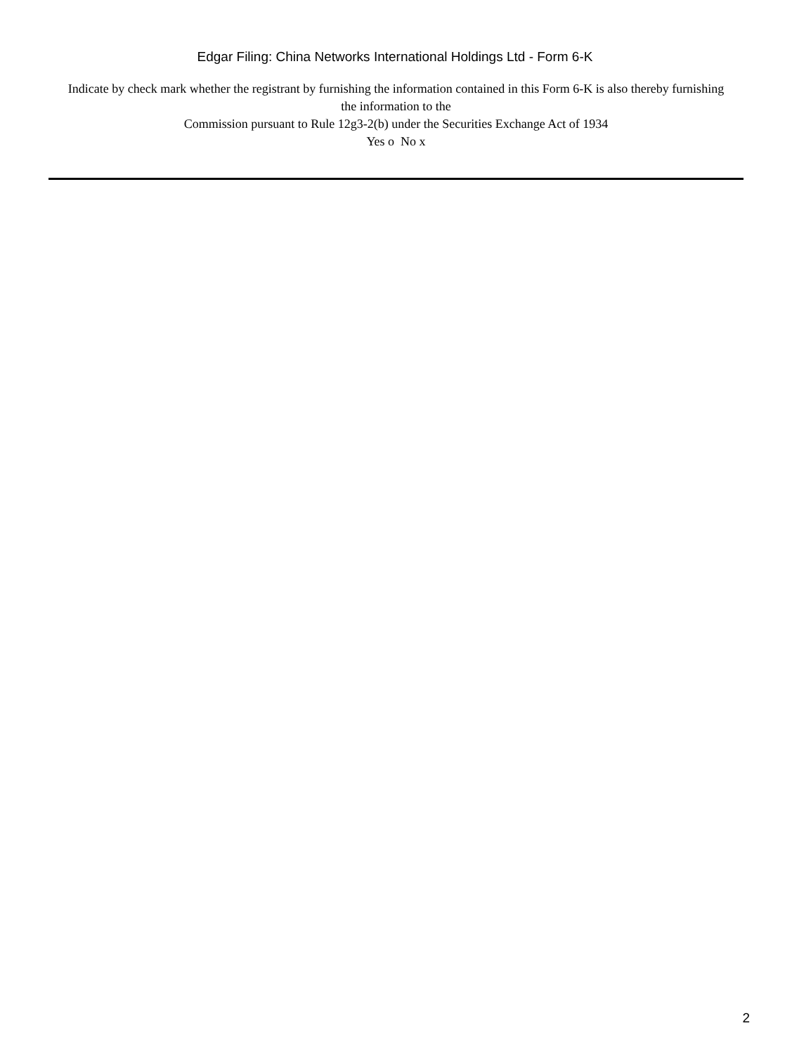Edgar Filing: China Networks International Holdings Ltd - Form 6-K
Indicate by check mark whether the registrant by furnishing the information contained in this Form 6-K is also thereby furnishing the information to the
Commission pursuant to Rule 12g3-2(b) under the Securities Exchange Act of 1934
Yes o No x
2